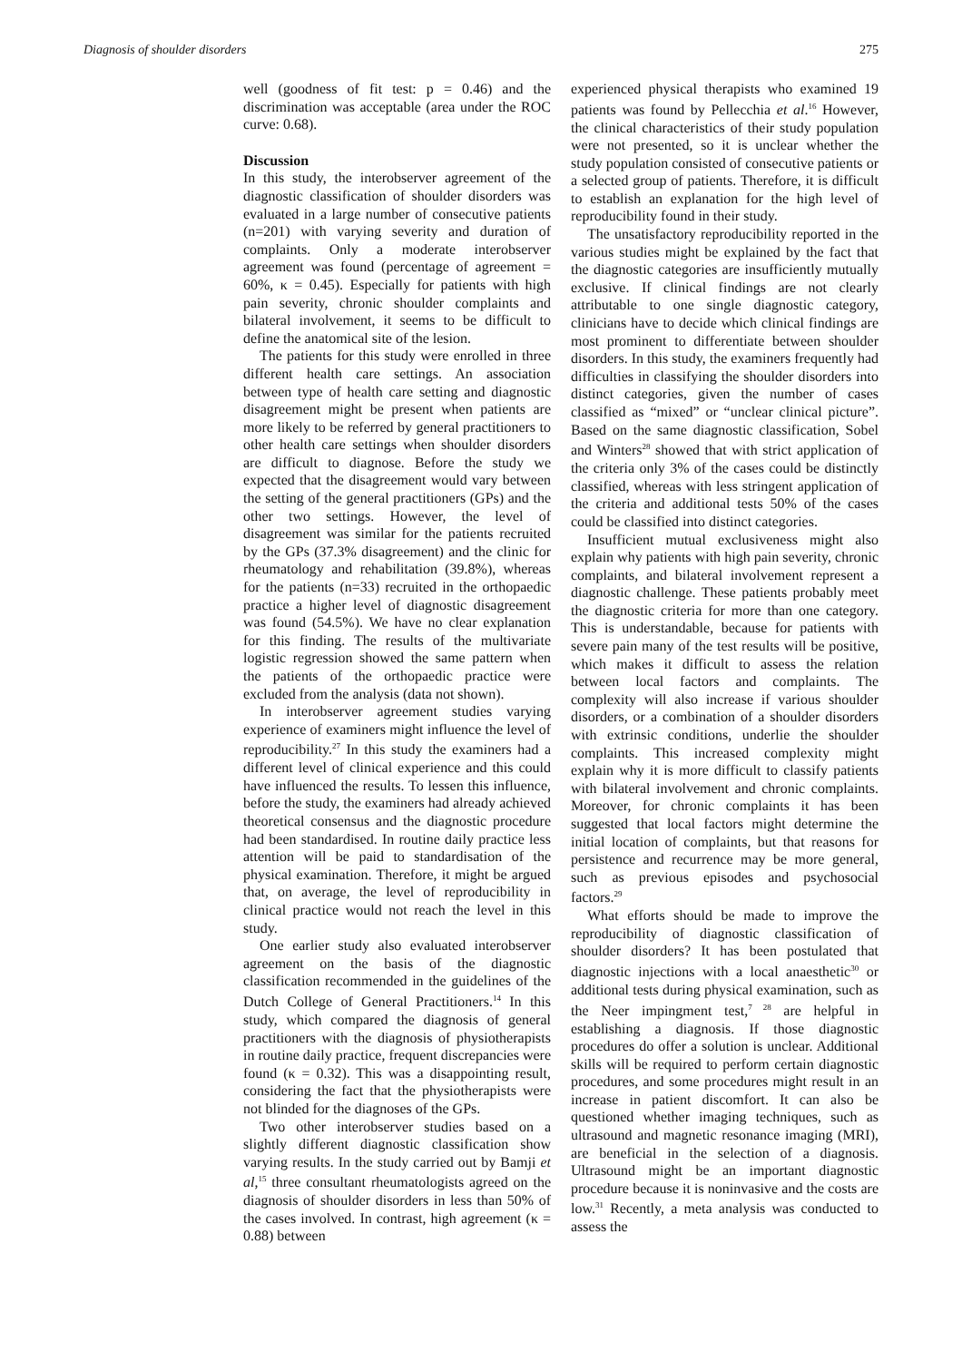Diagnosis of shoulder disorders 275
well (goodness of fit test: p = 0.46) and the discrimination was acceptable (area under the ROC curve: 0.68).
Discussion
In this study, the interobserver agreement of the diagnostic classification of shoulder disorders was evaluated in a large number of consecutive patients (n=201) with varying severity and duration of complaints. Only a moderate interobserver agreement was found (percentage of agreement = 60%, κ = 0.45). Especially for patients with high pain severity, chronic shoulder complaints and bilateral involvement, it seems to be difficult to define the anatomical site of the lesion.
The patients for this study were enrolled in three different health care settings. An association between type of health care setting and diagnostic disagreement might be present when patients are more likely to be referred by general practitioners to other health care settings when shoulder disorders are difficult to diagnose. Before the study we expected that the disagreement would vary between the setting of the general practitioners (GPs) and the other two settings. However, the level of disagreement was similar for the patients recruited by the GPs (37.3% disagreement) and the clinic for rheumatology and rehabilitation (39.8%), whereas for the patients (n=33) recruited in the orthopaedic practice a higher level of diagnostic disagreement was found (54.5%). We have no clear explanation for this finding. The results of the multivariate logistic regression showed the same pattern when the patients of the orthopaedic practice were excluded from the analysis (data not shown).
In interobserver agreement studies varying experience of examiners might influence the level of reproducibility.<sup>27</sup> In this study the examiners had a different level of clinical experience and this could have influenced the results. To lessen this influence, before the study, the examiners had already achieved theoretical consensus and the diagnostic procedure had been standardised. In routine daily practice less attention will be paid to standardisation of the physical examination. Therefore, it might be argued that, on average, the level of reproducibility in clinical practice would not reach the level in this study.
One earlier study also evaluated interobserver agreement on the basis of the diagnostic classification recommended in the guidelines of the Dutch College of General Practitioners.<sup>14</sup> In this study, which compared the diagnosis of general practitioners with the diagnosis of physiotherapists in routine daily practice, frequent discrepancies were found (κ = 0.32). This was a disappointing result, considering the fact that the physiotherapists were not blinded for the diagnoses of the GPs.
Two other interobserver studies based on a slightly different diagnostic classification show varying results. In the study carried out by Bamji et al,<sup>15</sup> three consultant rheumatologists agreed on the diagnosis of shoulder disorders in less than 50% of the cases involved. In contrast, high agreement (κ = 0.88) between
experienced physical therapists who examined 19 patients was found by Pellecchia et al.<sup>16</sup> However, the clinical characteristics of their study population were not presented, so it is unclear whether the study population consisted of consecutive patients or a selected group of patients. Therefore, it is difficult to establish an explanation for the high level of reproducibility found in their study.
The unsatisfactory reproducibility reported in the various studies might be explained by the fact that the diagnostic categories are insufficiently mutually exclusive. If clinical findings are not clearly attributable to one single diagnostic category, clinicians have to decide which clinical findings are most prominent to differentiate between shoulder disorders. In this study, the examiners frequently had difficulties in classifying the shoulder disorders into distinct categories, given the number of cases classified as “mixed” or “unclear clinical picture”. Based on the same diagnostic classification, Sobel and Winters<sup>28</sup> showed that with strict application of the criteria only 3% of the cases could be distinctly classified, whereas with less stringent application of the criteria and additional tests 50% of the cases could be classified into distinct categories.
Insufficient mutual exclusiveness might also explain why patients with high pain severity, chronic complaints, and bilateral involvement represent a diagnostic challenge. These patients probably meet the diagnostic criteria for more than one category. This is understandable, because for patients with severe pain many of the test results will be positive, which makes it difficult to assess the relation between local factors and complaints. The complexity will also increase if various shoulder disorders, or a combination of a shoulder disorders with extrinsic conditions, underlie the shoulder complaints. This increased complexity might explain why it is more difficult to classify patients with bilateral involvement and chronic complaints. Moreover, for chronic complaints it has been suggested that local factors might determine the initial location of complaints, but that reasons for persistence and recurrence may be more general, such as previous episodes and psychosocial factors.<sup>29</sup>
What efforts should be made to improve the reproducibility of diagnostic classification of shoulder disorders? It has been postulated that diagnostic injections with a local anaesthetic<sup>30</sup> or additional tests during physical examination, such as the Neer impingment test,<sup>7 28</sup> are helpful in establishing a diagnosis. If those diagnostic procedures do offer a solution is unclear. Additional skills will be required to perform certain diagnostic procedures, and some procedures might result in an increase in patient discomfort. It can also be questioned whether imaging techniques, such as ultrasound and magnetic resonance imaging (MRI), are beneficial in the selection of a diagnosis. Ultrasound might be an important diagnostic procedure because it is noninvasive and the costs are low.<sup>31</sup> Recently, a meta analysis was conducted to assess the